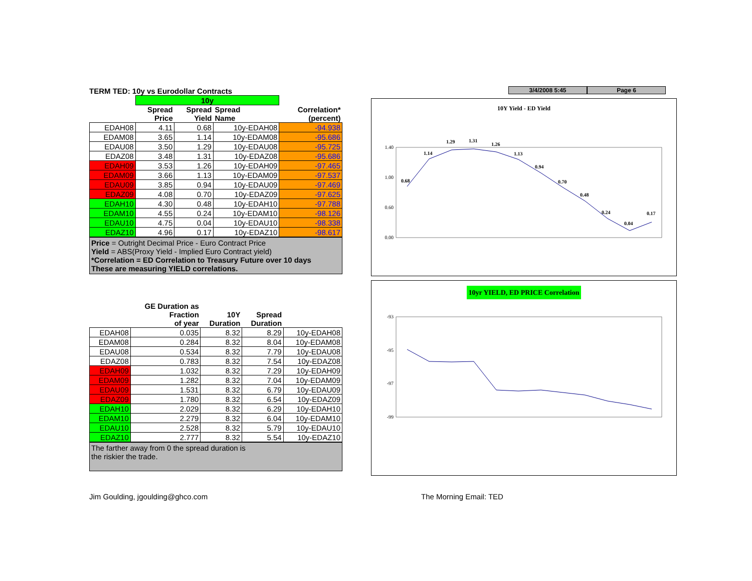TERM TED: 10y vs Eurodollar Contracts
| | 10y | | | |
| --- | --- | --- | --- | --- |
| | Spread Price | Spread Yield | Spread Name | Correlation* (percent) |
| EDAH08 | 4.11 | 0.68 | 10y-EDAH08 | -94.938 |
| EDAM08 | 3.65 | 1.14 | 10y-EDAM08 | -95.686 |
| EDAU08 | 3.50 | 1.29 | 10y-EDAU08 | -95.725 |
| EDAZ08 | 3.48 | 1.31 | 10y-EDAZ08 | -95.686 |
| EDAH09 | 3.53 | 1.26 | 10y-EDAH09 | -97.465 |
| EDAM09 | 3.66 | 1.13 | 10y-EDAM09 | -97.537 |
| EDAU09 | 3.85 | 0.94 | 10y-EDAU09 | -97.469 |
| EDAZ09 | 4.08 | 0.70 | 10y-EDAZ09 | -97.625 |
| EDAH10 | 4.30 | 0.48 | 10y-EDAH10 | -97.788 |
| EDAM10 | 4.55 | 0.24 | 10y-EDAM10 | -98.126 |
| EDAU10 | 4.75 | 0.04 | 10y-EDAU10 | -98.338 |
| EDAZ10 | 4.96 | 0.17 | 10y-EDAZ10 | -98.617 |
Price = Outright Decimal Price - Euro Contract Price
Yield = ABS(Proxy Yield - Implied Euro Contract yield)
*Correlation = ED Correlation to Treasury Future over 10 days
These are measuring YIELD correlations.
| | GE Duration as Fraction of year | 10Y Duration | Spread Duration | |
| --- | --- | --- | --- | --- |
| EDAH08 | 0.035 | 8.32 | 8.29 | 10y-EDAH08 |
| EDAM08 | 0.284 | 8.32 | 8.04 | 10y-EDAM08 |
| EDAU08 | 0.534 | 8.32 | 7.79 | 10y-EDAU08 |
| EDAZ08 | 0.783 | 8.32 | 7.54 | 10y-EDAZ08 |
| EDAH09 | 1.032 | 8.32 | 7.29 | 10y-EDAH09 |
| EDAM09 | 1.282 | 8.32 | 7.04 | 10y-EDAM09 |
| EDAU09 | 1.531 | 8.32 | 6.79 | 10y-EDAU09 |
| EDAZ09 | 1.780 | 8.32 | 6.54 | 10y-EDAZ09 |
| EDAH10 | 2.029 | 8.32 | 6.29 | 10y-EDAH10 |
| EDAM10 | 2.279 | 8.32 | 6.04 | 10y-EDAM10 |
| EDAU10 | 2.528 | 8.32 | 5.79 | 10y-EDAU10 |
| EDAZ10 | 2.777 | 8.32 | 5.54 | 10y-EDAZ10 |
The farther away from 0 the spread duration is
the riskier the trade.
3/4/2008 5:45 Page 6
10Y Yield - ED Yield
1.40
1.00
0.60
0.00
0.68
1.14
1.29
1.31
1.26
1.13
0.94
0.70
0.48
0.24
0.04
0.17
10yr YIELD, ED PRICE Correlation
-93
-95
-97
-99
Jim Goulding, jgoulding@ghco.com
The Morning Email: TED